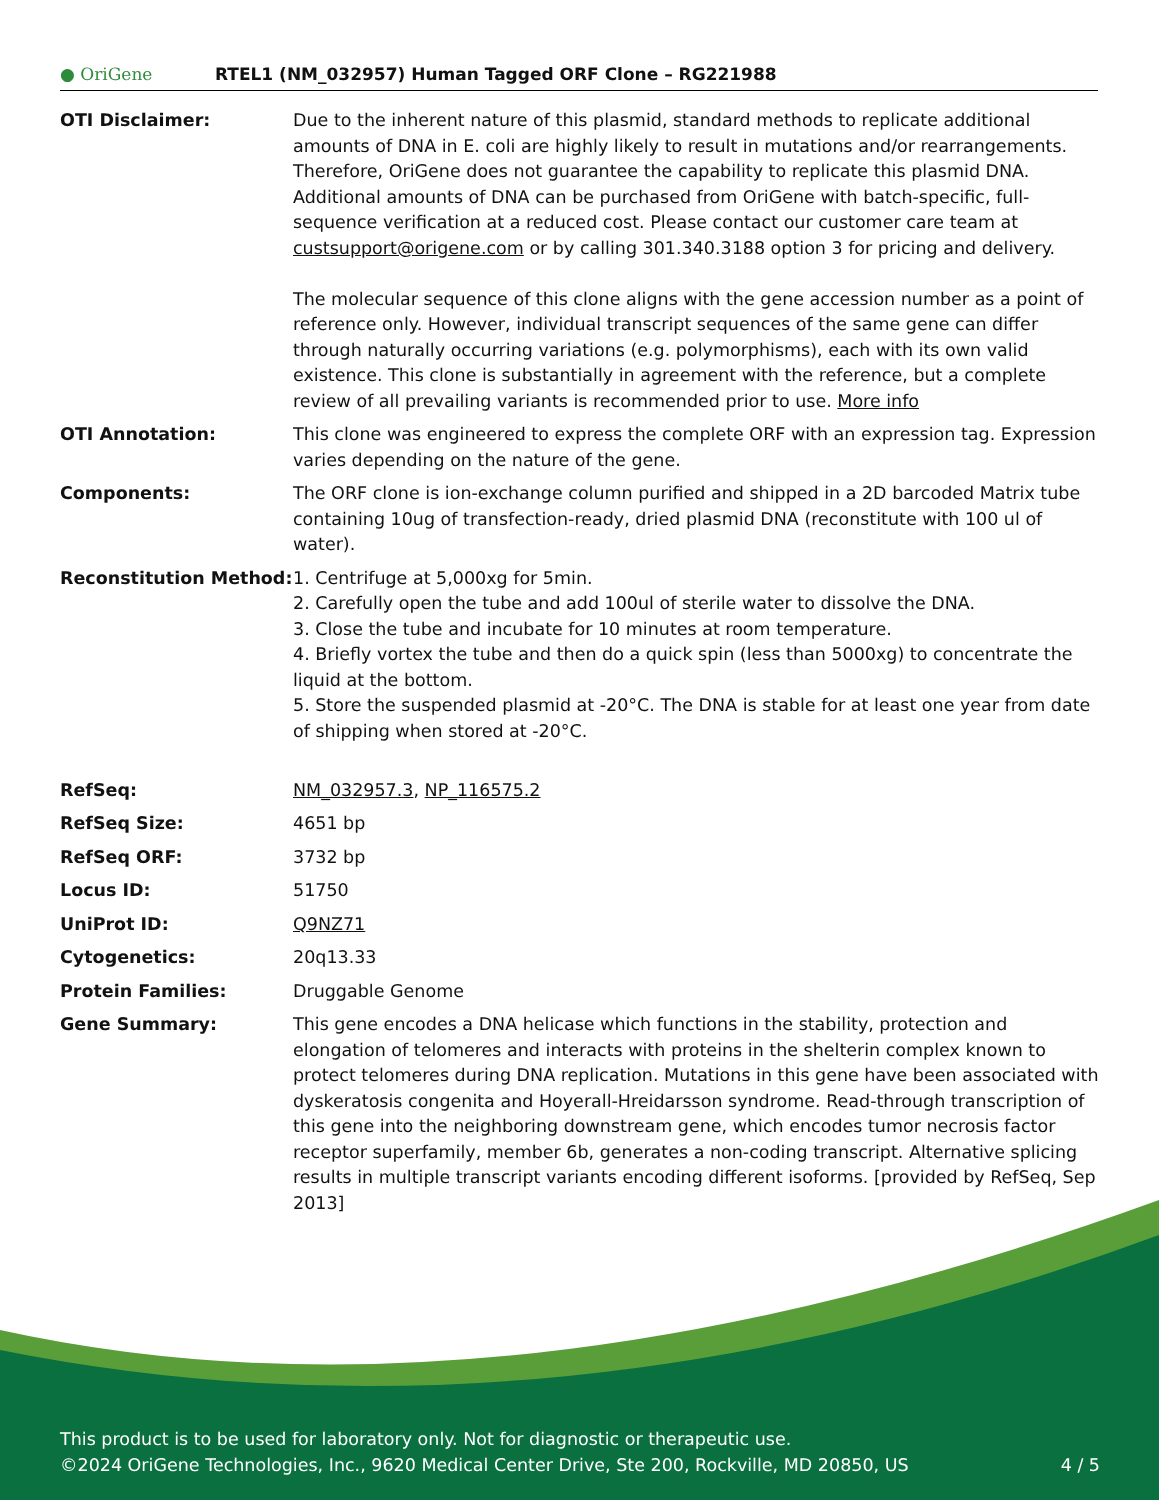● OriGene
RTEL1 (NM_032957) Human Tagged ORF Clone – RG221988
| OTI Disclaimer: | Due to the inherent nature of this plasmid, standard methods to replicate additional amounts of DNA in E. coli are highly likely to result in mutations and/or rearrangements. Therefore, OriGene does not guarantee the capability to replicate this plasmid DNA. Additional amounts of DNA can be purchased from OriGene with batch-specific, full-sequence verification at a reduced cost. Please contact our customer care team at custsupport@origene.com or by calling 301.340.3188 option 3 for pricing and delivery. The molecular sequence of this clone aligns with the gene accession number as a point of reference only. However, individual transcript sequences of the same gene can differ through naturally occurring variations (e.g. polymorphisms), each with its own valid existence. This clone is substantially in agreement with the reference, but a complete review of all prevailing variants is recommended prior to use. More info |
| OTI Annotation: | This clone was engineered to express the complete ORF with an expression tag. Expression varies depending on the nature of the gene. |
| Components: | The ORF clone is ion-exchange column purified and shipped in a 2D barcoded Matrix tube containing 10ug of transfection-ready, dried plasmid DNA (reconstitute with 100 ul of water). |
| Reconstitution Method: | 1. Centrifuge at 5,000xg for 5min. 2. Carefully open the tube and add 100ul of sterile water to dissolve the DNA. 3. Close the tube and incubate for 10 minutes at room temperature. 4. Briefly vortex the tube and then do a quick spin (less than 5000xg) to concentrate the liquid at the bottom. 5. Store the suspended plasmid at -20°C. The DNA is stable for at least one year from date of shipping when stored at -20°C. |
| RefSeq: | NM_032957.3 , NP_116575.2 |
| RefSeq Size: | 4651 bp |
| RefSeq ORF: | 3732 bp |
| Locus ID: | 51750 |
| UniProt ID: | Q9NZ71 |
| Cytogenetics: | 20q13.33 |
| Protein Families: | Druggable Genome |
| Gene Summary: | This gene encodes a DNA helicase which functions in the stability, protection and elongation of telomeres and interacts with proteins in the shelterin complex known to protect telomeres during DNA replication. Mutations in this gene have been associated with dyskeratosis congenita and Hoyerall-Hreidarsson syndrome. Read-through transcription of this gene into the neighboring downstream gene, which encodes tumor necrosis factor receptor superfamily, member 6b, generates a non-coding transcript. Alternative splicing results in multiple transcript variants encoding different isoforms. [provided by RefSeq, Sep 2013] |
This product is to be used for laboratory only. Not for diagnostic or therapeutic use.
©2024 OriGene Technologies, Inc., 9620 Medical Center Drive, Ste 200, Rockville, MD 20850, US 4 / 5